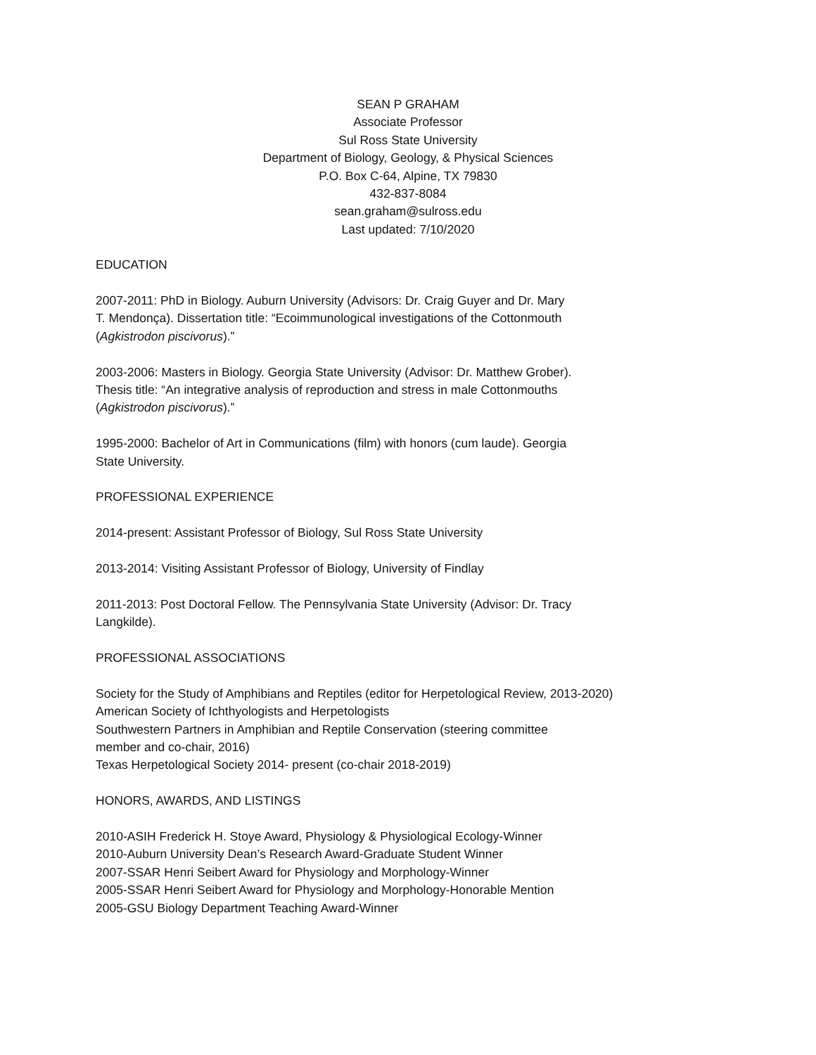SEAN P GRAHAM
Associate Professor
Sul Ross State University
Department of Biology, Geology, & Physical Sciences
P.O. Box C-64, Alpine, TX 79830
432-837-8084
sean.graham@sulross.edu
Last updated: 7/10/2020
EDUCATION
2007-2011: PhD in Biology. Auburn University (Advisors: Dr. Craig Guyer and Dr. Mary
T. Mendonça). Dissertation title: “Ecoimmunological investigations of the Cottonmouth
(Agkistrodon piscivorus).”
2003-2006: Masters in Biology. Georgia State University (Advisor: Dr. Matthew Grober).
Thesis title: “An integrative analysis of reproduction and stress in male Cottonmouths
(Agkistrodon piscivorus).”
1995-2000: Bachelor of Art in Communications (film) with honors (cum laude). Georgia
State University.
PROFESSIONAL EXPERIENCE
2014-present: Assistant Professor of Biology, Sul Ross State University
2013-2014: Visiting Assistant Professor of Biology, University of Findlay
2011-2013: Post Doctoral Fellow. The Pennsylvania State University (Advisor: Dr. Tracy
Langkilde).
PROFESSIONAL ASSOCIATIONS
Society for the Study of Amphibians and Reptiles (editor for Herpetological Review, 2013-2020)
American Society of Ichthyologists and Herpetologists
Southwestern Partners in Amphibian and Reptile Conservation (steering committee
member and co-chair, 2016)
Texas Herpetological Society 2014- present (co-chair 2018-2019)
HONORS, AWARDS, AND LISTINGS
2010-ASIH Frederick H. Stoye Award, Physiology & Physiological Ecology-Winner
2010-Auburn University Dean’s Research Award-Graduate Student Winner
2007-SSAR Henri Seibert Award for Physiology and Morphology-Winner
2005-SSAR Henri Seibert Award for Physiology and Morphology-Honorable Mention
2005-GSU Biology Department Teaching Award-Winner